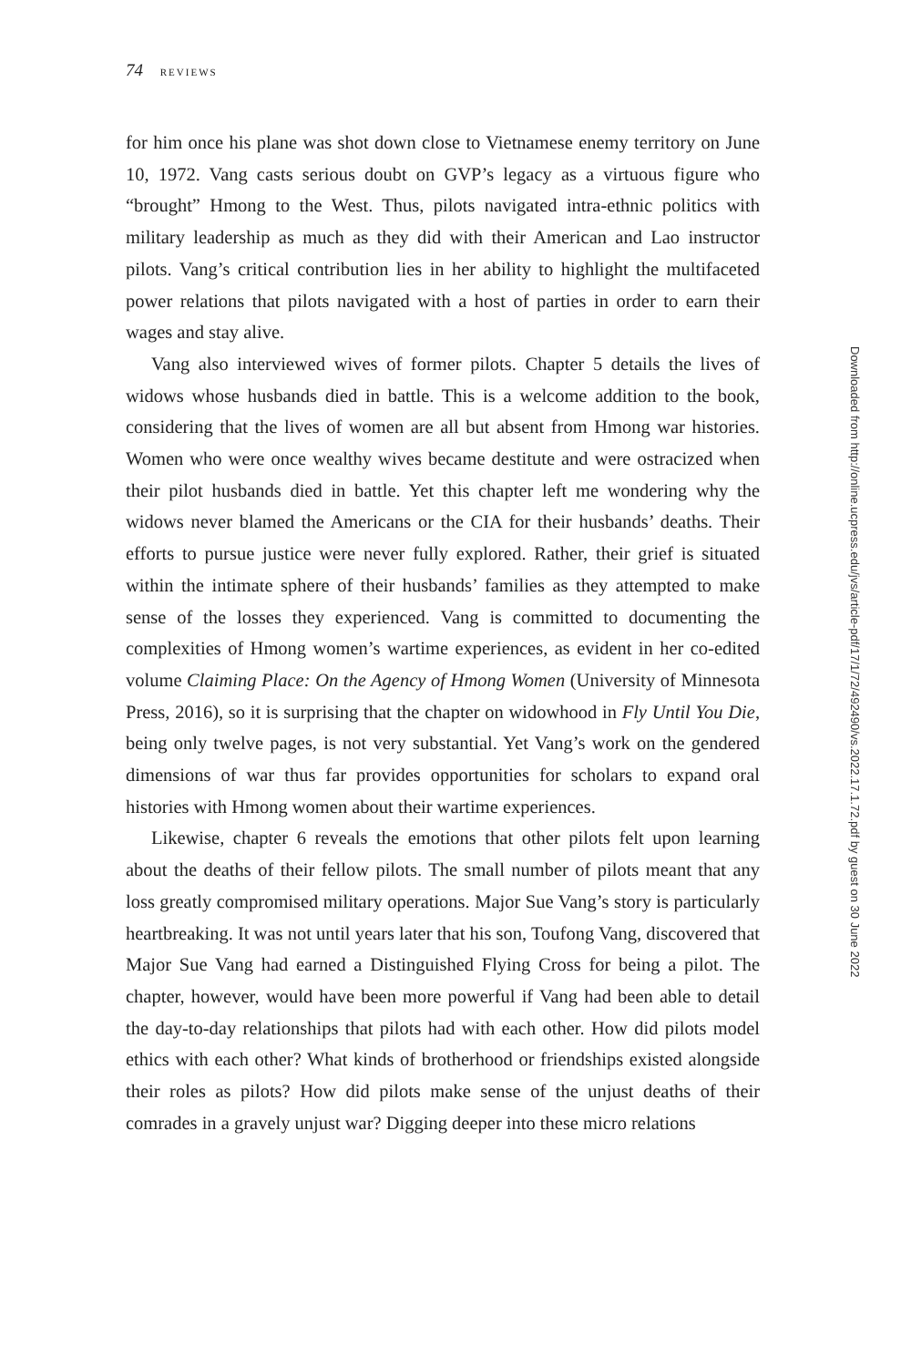74 REVIEWS
for him once his plane was shot down close to Vietnamese enemy territory on June 10, 1972. Vang casts serious doubt on GVP’s legacy as a virtuous figure who “brought” Hmong to the West. Thus, pilots navigated intra-ethnic politics with military leadership as much as they did with their American and Lao instructor pilots. Vang’s critical contribution lies in her ability to highlight the multifaceted power relations that pilots navigated with a host of parties in order to earn their wages and stay alive.
Vang also interviewed wives of former pilots. Chapter 5 details the lives of widows whose husbands died in battle. This is a welcome addition to the book, considering that the lives of women are all but absent from Hmong war histories. Women who were once wealthy wives became destitute and were ostracized when their pilot husbands died in battle. Yet this chapter left me wondering why the widows never blamed the Americans or the CIA for their husbands’ deaths. Their efforts to pursue justice were never fully explored. Rather, their grief is situated within the intimate sphere of their husbands’ families as they attempted to make sense of the losses they experienced. Vang is committed to documenting the complexities of Hmong women’s wartime experiences, as evident in her co-edited volume Claiming Place: On the Agency of Hmong Women (University of Minnesota Press, 2016), so it is surprising that the chapter on widowhood in Fly Until You Die, being only twelve pages, is not very substantial. Yet Vang’s work on the gendered dimensions of war thus far provides opportunities for scholars to expand oral histories with Hmong women about their wartime experiences.
Likewise, chapter 6 reveals the emotions that other pilots felt upon learning about the deaths of their fellow pilots. The small number of pilots meant that any loss greatly compromised military operations. Major Sue Vang’s story is particularly heartbreaking. It was not until years later that his son, Toufong Vang, discovered that Major Sue Vang had earned a Distinguished Flying Cross for being a pilot. The chapter, however, would have been more powerful if Vang had been able to detail the day-to-day relationships that pilots had with each other. How did pilots model ethics with each other? What kinds of brotherhood or friendships existed alongside their roles as pilots? How did pilots make sense of the unjust deaths of their comrades in a gravely unjust war? Digging deeper into these micro relations
Downloaded from http://online.ucpress.edu/jvs/article-pdf/17/1/72/492490/vs.2022.17.1.72.pdf by guest on 30 June 2022